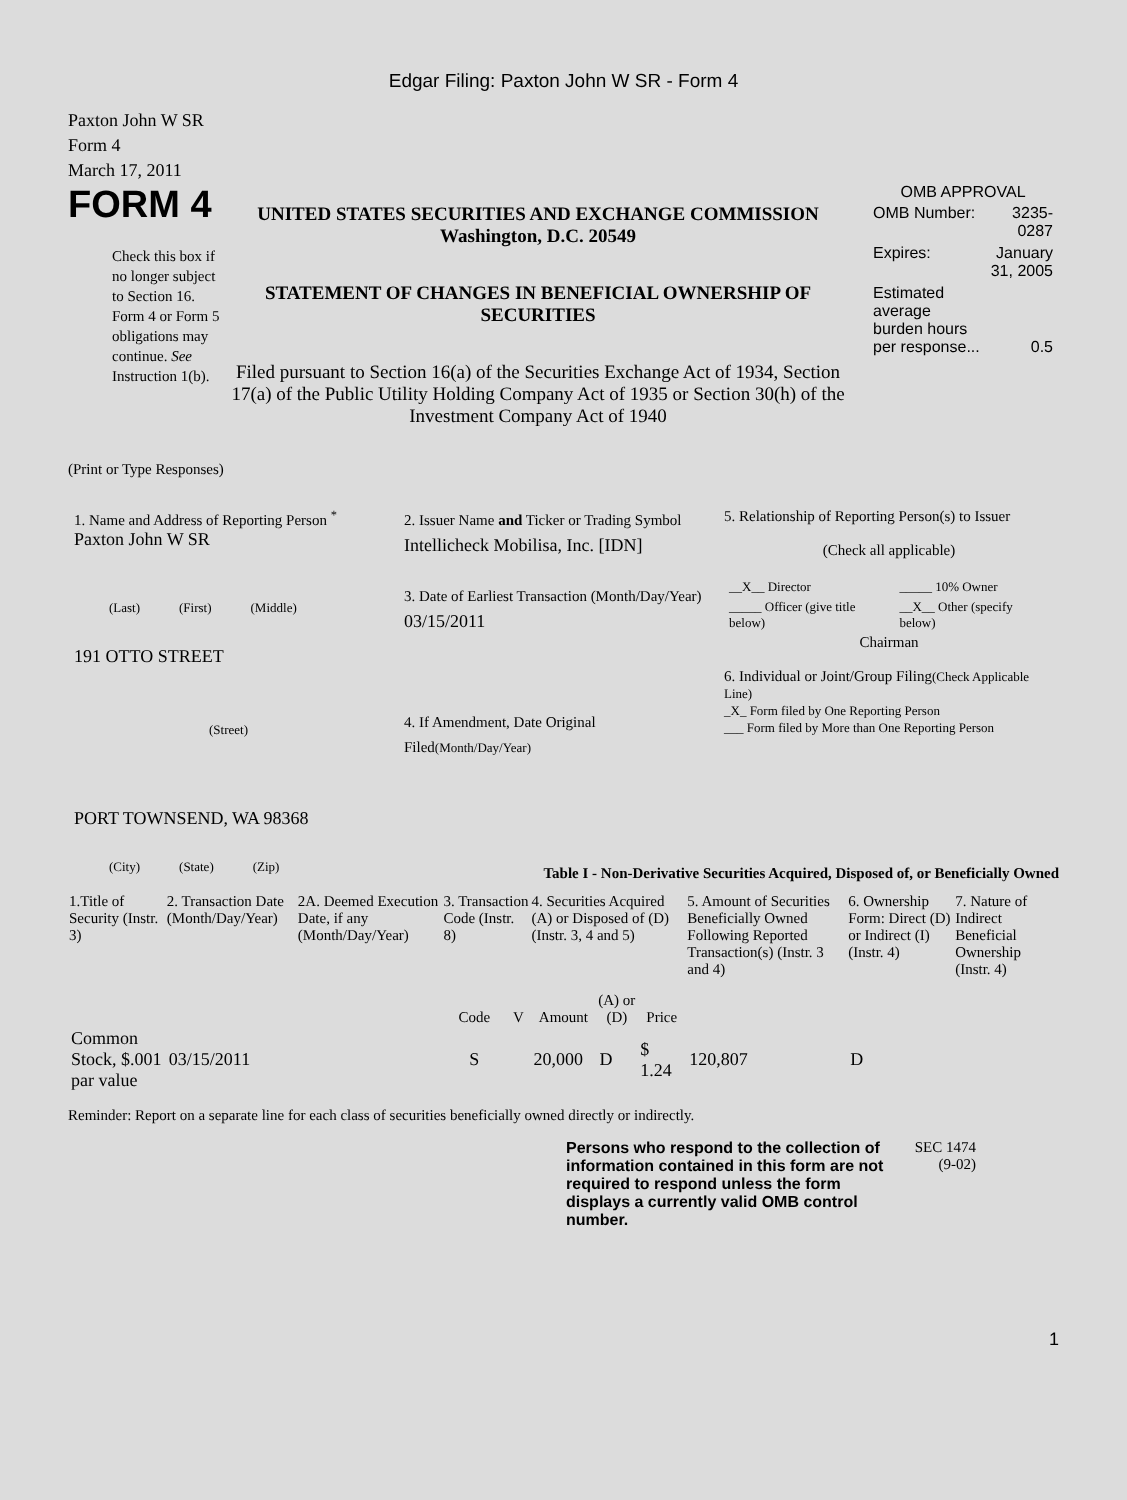Edgar Filing: Paxton John W SR - Form 4
Paxton John W SR
Form 4
March 17, 2011
FORM 4
Check this box if no longer subject to Section 16. Form 4 or Form 5 obligations may continue. See Instruction 1(b).
UNITED STATES SECURITIES AND EXCHANGE COMMISSION
Washington, D.C. 20549
STATEMENT OF CHANGES IN BENEFICIAL OWNERSHIP OF SECURITIES
Filed pursuant to Section 16(a) of the Securities Exchange Act of 1934, Section 17(a) of the Public Utility Holding Company Act of 1935 or Section 30(h) of the Investment Company Act of 1940
OMB APPROVAL
| OMB Number: | 3235-0287 |
| Expires: | January 31, 2005 |
| Estimated average burden hours per response... | 0.5 |
(Print or Type Responses)
1. Name and Address of Reporting Person <sup>*</sup>
Paxton John W SR
(Last) (First) (Middle)
191 OTTO STREET
(Street)
PORT TOWNSEND, WA 98368
(City) (State) (Zip)
2. Issuer Name and Ticker or Trading Symbol
Intellicheck Mobilisa, Inc. [IDN]
3. Date of Earliest Transaction (Month/Day/Year)
03/15/2011
4. If Amendment, Date Original Filed(Month/Day/Year)
5. Relationship of Reporting Person(s) to Issuer
(Check all applicable)
| __X__ Director | _____ 10% Owner |
| _____ Officer (give title below) | __X__ Other (specify below) |
Chairman
6. Individual or Joint/Group Filing(Check Applicable Line)
_X_ Form filed by One Reporting Person
___ Form filed by More than One Reporting Person
Table I - Non-Derivative Securities Acquired, Disposed of, or Beneficially Owned
| 1.Title of Security (Instr. 3) | 2. Transaction Date (Month/Day/Year) | 2A. Deemed Execution Date, if any (Month/Day/Year) | 3. Transaction Code (Instr. 8) | | 4. Securities Acquired (A) or Disposed of (D) (Instr. 3, 4 and 5) | | | 5. Amount of Securities Beneficially Owned Following Reported Transaction(s) (Instr. 3 and 4) | 6. Ownership Form: Direct (D) or Indirect (I) (Instr. 4) | 7. Nature of Indirect Beneficial Ownership (Instr. 4) |
| --- | --- | --- | --- | --- | --- | --- | --- | --- | --- | --- |
| | | | Code | V | Amount | (A) or (D) | Price | | | |
| Common Stock, $.001 par value | 03/15/2011 | | S | | 20,000 | D | $ 1.24 | 120,807 | D | |
Reminder: Report on a separate line for each class of securities beneficially owned directly or indirectly.
Persons who respond to the collection of information contained in this form are not required to respond unless the form displays a currently valid OMB control number.
SEC 1474 (9-02)
1